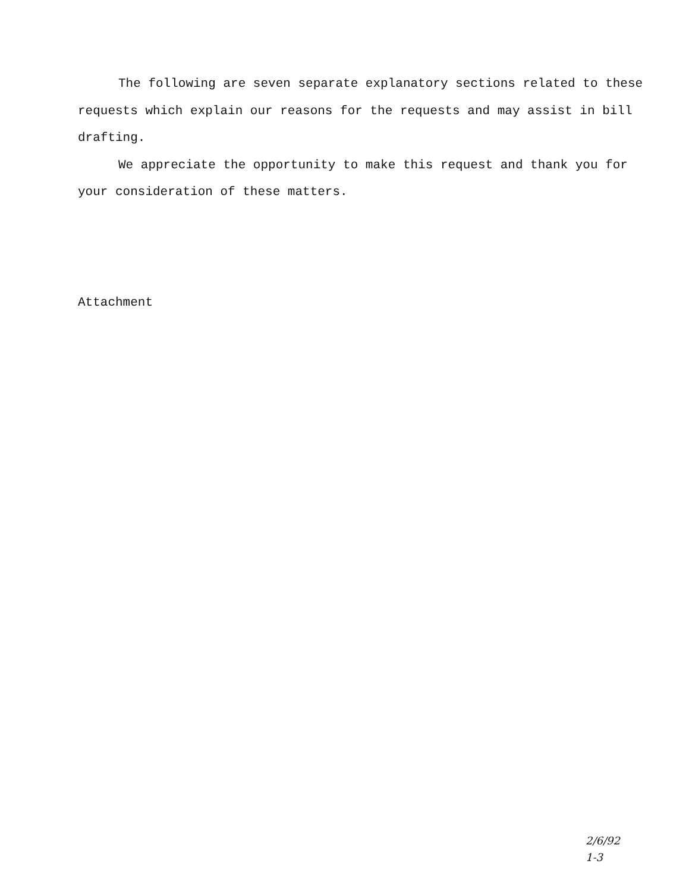The following are seven separate explanatory sections related to these requests which explain our reasons for the requests and may assist in bill drafting.
We appreciate the opportunity to make this request and thank you for your consideration of these matters.
Attachment
2/6/92
1-3